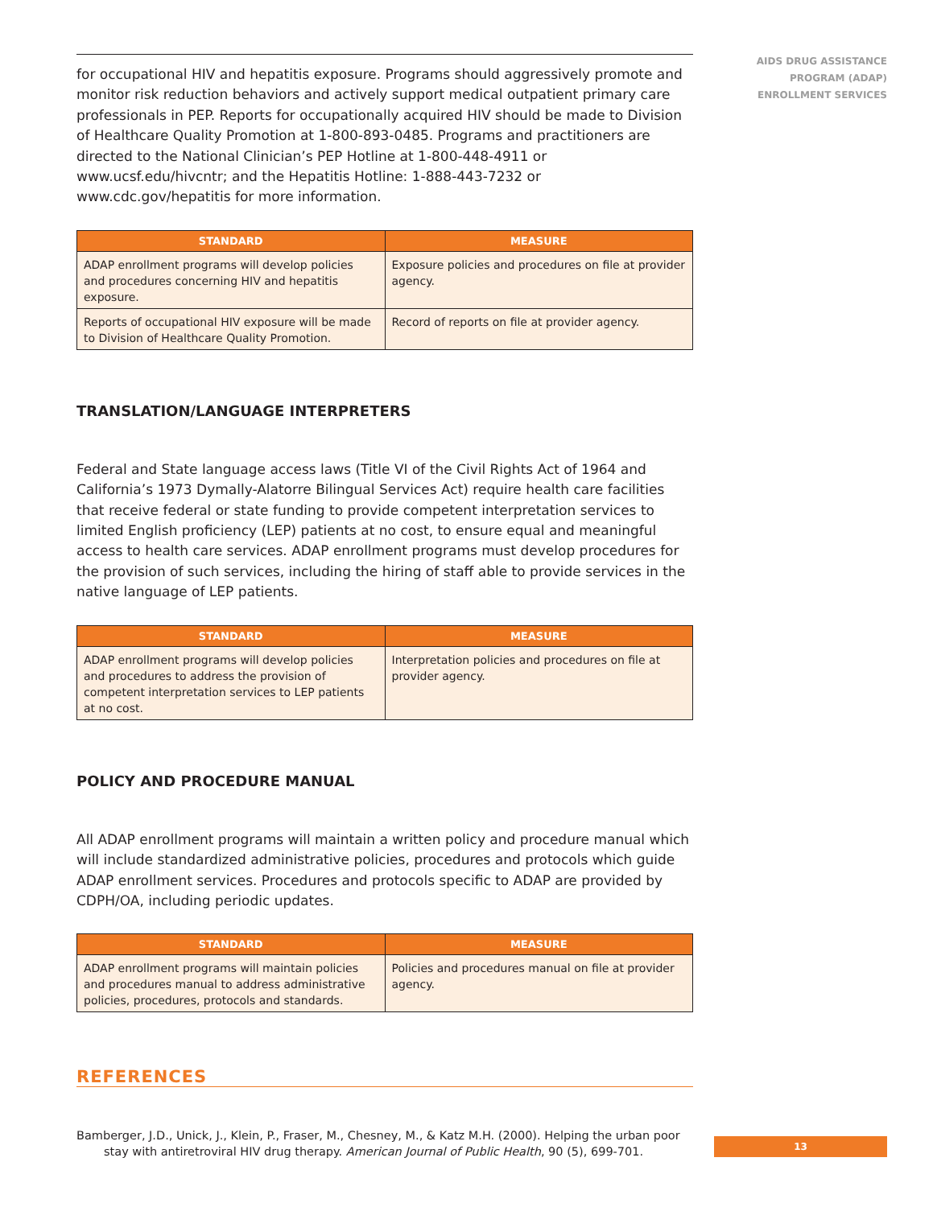AIDS DRUG ASSISTANCE
PROGRAM (ADAP)
ENROLLMENT SERVICES
for occupational HIV and hepatitis exposure. Programs should aggressively promote and monitor risk reduction behaviors and actively support medical outpatient primary care professionals in PEP. Reports for occupationally acquired HIV should be made to Division of Healthcare Quality Promotion at 1-800-893-0485. Programs and practitioners are directed to the National Clinician’s PEP Hotline at 1-800-448-4911 or www.ucsf.edu/hivcntr; and the Hepatitis Hotline: 1-888-443-7232 or www.cdc.gov/hepatitis for more information.
| STANDARD | MEASURE |
| --- | --- |
| ADAP enrollment programs will develop policies and procedures concerning HIV and hepatitis exposure. | Exposure policies and procedures on file at provider agency. |
| Reports of occupational HIV exposure will be made to Division of Healthcare Quality Promotion. | Record of reports on file at provider agency. |
TRANSLATION/LANGUAGE INTERPRETERS
Federal and State language access laws (Title VI of the Civil Rights Act of 1964 and California’s 1973 Dymally-Alatorre Bilingual Services Act) require health care facilities that receive federal or state funding to provide competent interpretation services to limited English proficiency (LEP) patients at no cost, to ensure equal and meaningful access to health care services. ADAP enrollment programs must develop procedures for the provision of such services, including the hiring of staff able to provide services in the native language of LEP patients.
| STANDARD | MEASURE |
| --- | --- |
| ADAP enrollment programs will develop policies and procedures to address the provision of competent interpretation services to LEP patients at no cost. | Interpretation policies and procedures on file at provider agency. |
POLICY AND PROCEDURE MANUAL
All ADAP enrollment programs will maintain a written policy and procedure manual which will include standardized administrative policies, procedures and protocols which guide ADAP enrollment services. Procedures and protocols specific to ADAP are provided by CDPH/OA, including periodic updates.
| STANDARD | MEASURE |
| --- | --- |
| ADAP enrollment programs will maintain policies and procedures manual to address administrative policies, procedures, protocols and standards. | Policies and procedures manual on file at provider agency. |
REFERENCES
Bamberger, J.D., Unick, J., Klein, P., Fraser, M., Chesney, M., & Katz M.H. (2000). Helping the urban poor stay with antiretroviral HIV drug therapy. American Journal of Public Health, 90 (5), 699-701.
13